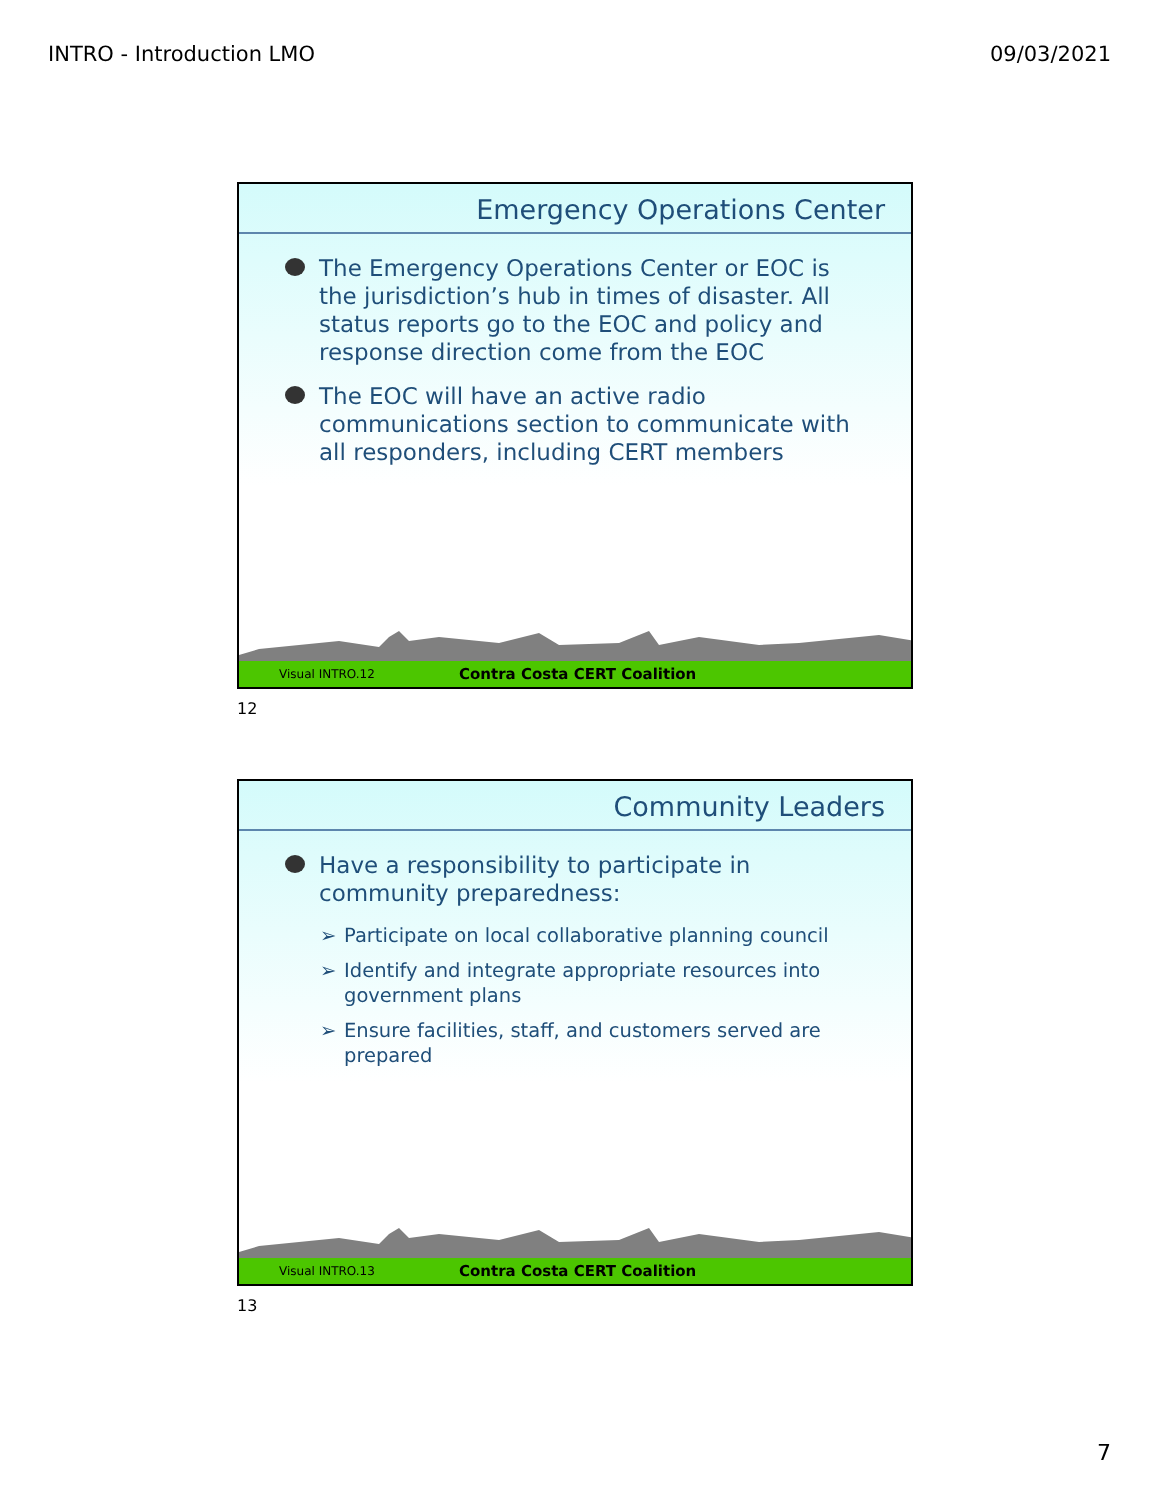INTRO - Introduction LMO 09/03/2021
Emergency Operations Center
The Emergency Operations Center or EOC is the jurisdiction’s hub in times of disaster. All status reports go to the EOC and policy and response direction come from the EOC
The EOC will have an active radio communications section to communicate with all responders, including CERT members
Visual INTRO.12 Contra Costa CERT Coalition
12
Community Leaders
Have a responsibility to participate in community preparedness:
➢ Participate on local collaborative planning council
➢ Identify and integrate appropriate resources into government plans
➢ Ensure facilities, staff, and customers served are prepared
Visual INTRO.13 Contra Costa CERT Coalition
13
7